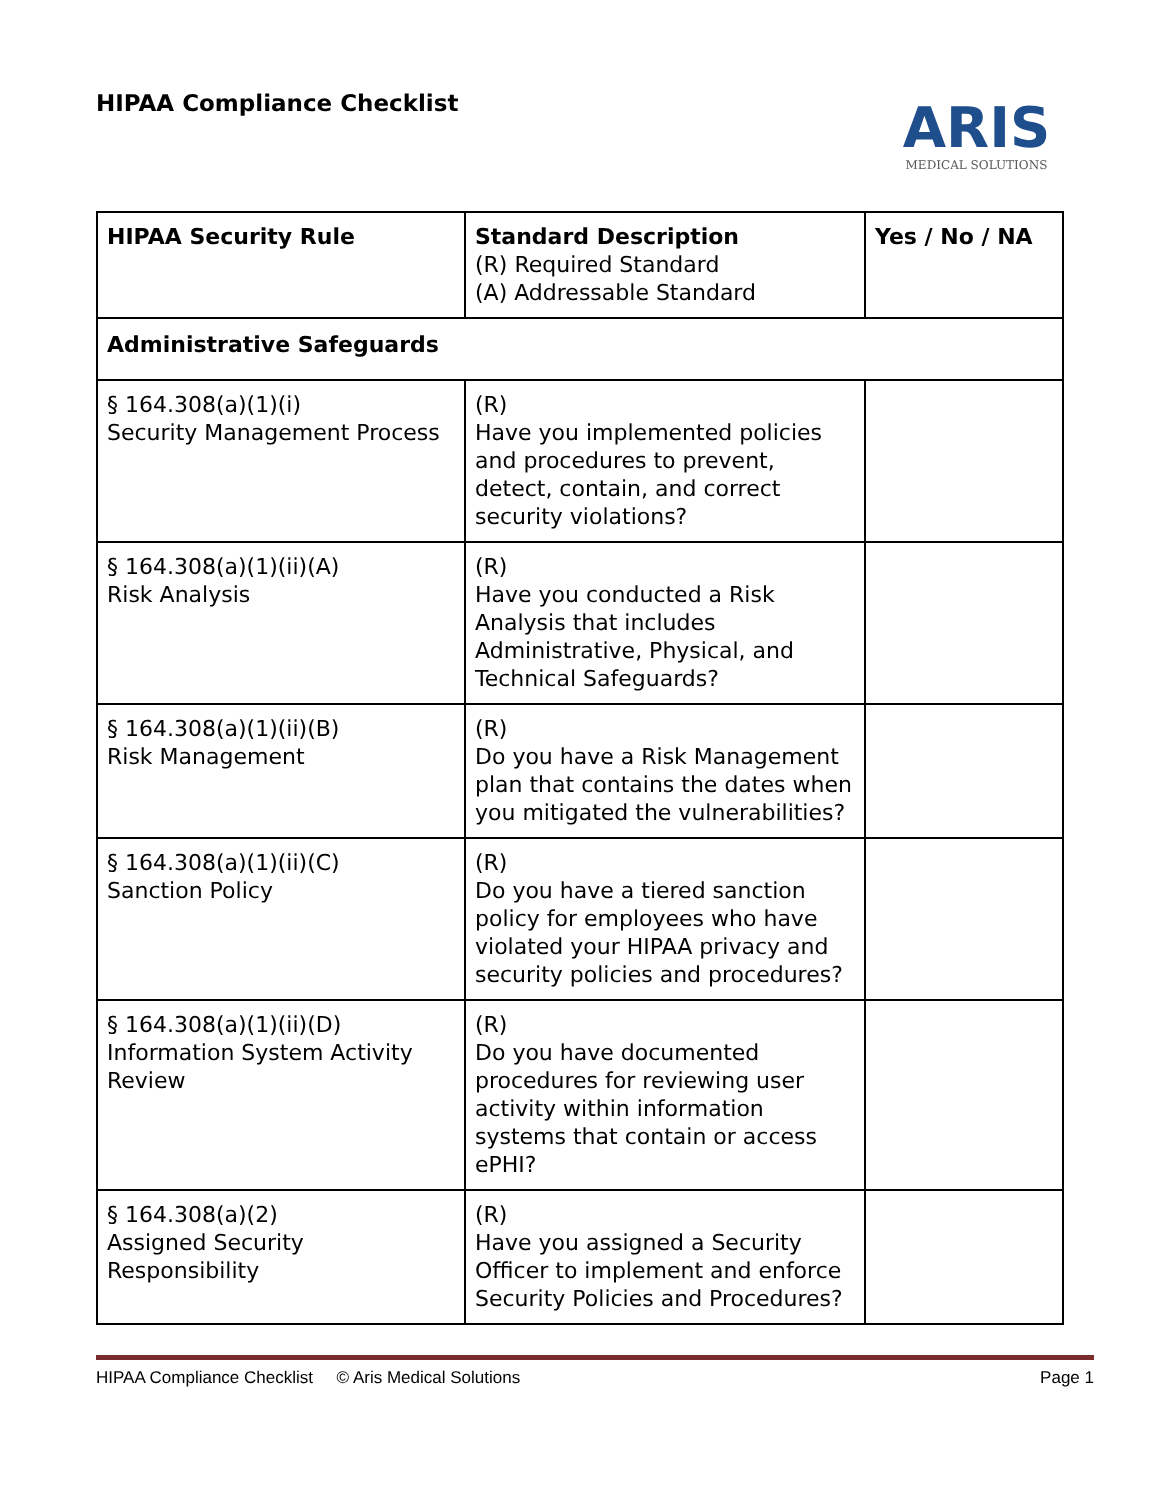HIPAA Compliance Checklist
ARIS
MEDICAL SOLUTIONS
| HIPAA Security Rule | Standard Description (R) Required Standard (A) Addressable Standard | Yes / No / NA |
| --- | --- | --- |
| Administrative Safeguards | | |
| § 164.308(a)(1)(i) Security Management Process | (R) Have you implemented policies and procedures to prevent, detect, contain, and correct security violations? | |
| § 164.308(a)(1)(ii)(A) Risk Analysis | (R) Have you conducted a Risk Analysis that includes Administrative, Physical, and Technical Safeguards? | |
| § 164.308(a)(1)(ii)(B) Risk Management | (R) Do you have a Risk Management plan that contains the dates when you mitigated the vulnerabilities? | |
| § 164.308(a)(1)(ii)(C) Sanction Policy | (R) Do you have a tiered sanction policy for employees who have violated your HIPAA privacy and security policies and procedures? | |
| § 164.308(a)(1)(ii)(D) Information System Activity Review | (R) Do you have documented procedures for reviewing user activity within information systems that contain or access ePHI? | |
| § 164.308(a)(2) Assigned Security Responsibility | (R) Have you assigned a Security Officer to implement and enforce Security Policies and Procedures? | |
HIPAA Compliance Checklist © Aris Medical Solutions Page 1